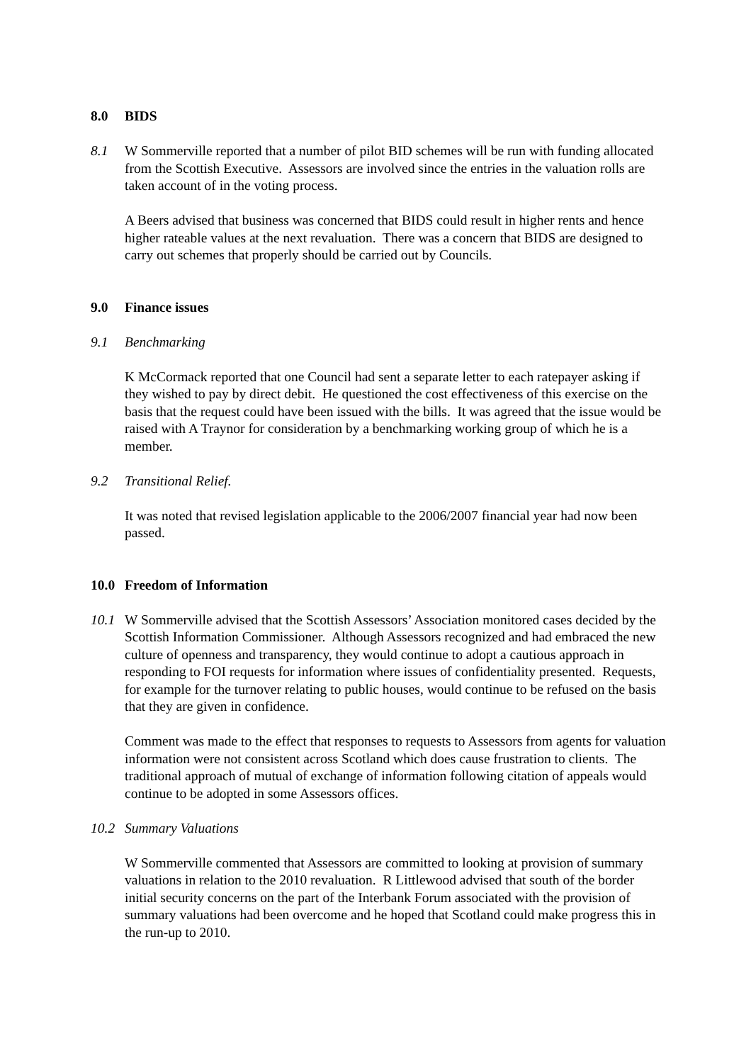8.0 BIDS
8.1 W Sommerville reported that a number of pilot BID schemes will be run with funding allocated from the Scottish Executive. Assessors are involved since the entries in the valuation rolls are taken account of in the voting process.
A Beers advised that business was concerned that BIDS could result in higher rents and hence higher rateable values at the next revaluation. There was a concern that BIDS are designed to carry out schemes that properly should be carried out by Councils.
9.0 Finance issues
9.1 Benchmarking
K McCormack reported that one Council had sent a separate letter to each ratepayer asking if they wished to pay by direct debit. He questioned the cost effectiveness of this exercise on the basis that the request could have been issued with the bills. It was agreed that the issue would be raised with A Traynor for consideration by a benchmarking working group of which he is a member.
9.2 Transitional Relief.
It was noted that revised legislation applicable to the 2006/2007 financial year had now been passed.
10.0 Freedom of Information
10.1 W Sommerville advised that the Scottish Assessors’ Association monitored cases decided by the Scottish Information Commissioner. Although Assessors recognized and had embraced the new culture of openness and transparency, they would continue to adopt a cautious approach in responding to FOI requests for information where issues of confidentiality presented. Requests, for example for the turnover relating to public houses, would continue to be refused on the basis that they are given in confidence.
Comment was made to the effect that responses to requests to Assessors from agents for valuation information were not consistent across Scotland which does cause frustration to clients. The traditional approach of mutual of exchange of information following citation of appeals would continue to be adopted in some Assessors offices.
10.2 Summary Valuations
W Sommerville commented that Assessors are committed to looking at provision of summary valuations in relation to the 2010 revaluation. R Littlewood advised that south of the border initial security concerns on the part of the Interbank Forum associated with the provision of summary valuations had been overcome and he hoped that Scotland could make progress this in the run-up to 2010.